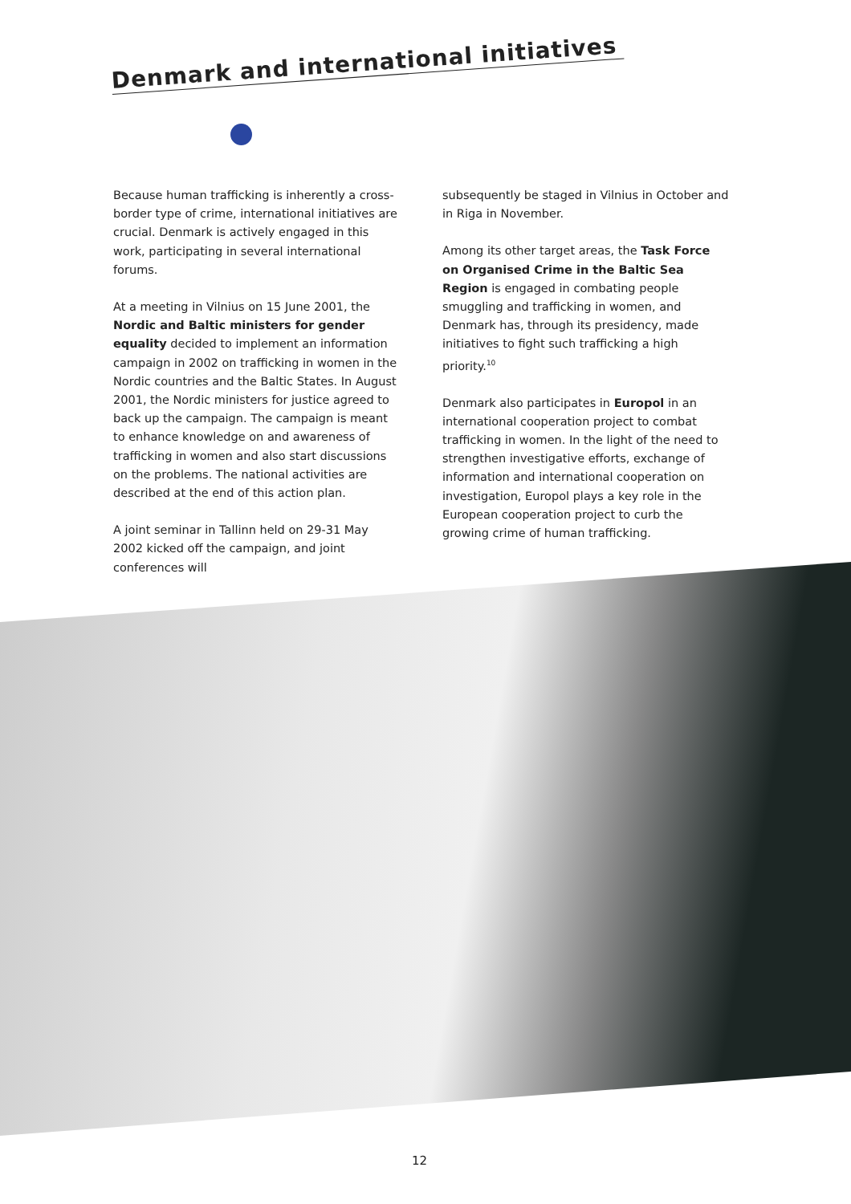Denmark and international initiatives
Because human trafficking is inherently a cross-border type of crime, international initiatives are crucial. Denmark is actively engaged in this work, participating in several international forums.
At a meeting in Vilnius on 15 June 2001, the Nordic and Baltic ministers for gender equality decided to implement an information campaign in 2002 on trafficking in women in the Nordic countries and the Baltic States. In August 2001, the Nordic ministers for justice agreed to back up the campaign. The campaign is meant to enhance knowledge on and awareness of trafficking in women and also start discussions on the problems. The national activities are described at the end of this action plan.
A joint seminar in Tallinn held on 29-31 May 2002 kicked off the campaign, and joint conferences will
subsequently be staged in Vilnius in October and in Riga in November.
Among its other target areas, the Task Force on Organised Crime in the Baltic Sea Region is engaged in combating people smuggling and trafficking in women, and Denmark has, through its presidency, made initiatives to fight such trafficking a high priority.<sup>10</sup>
Denmark also participates in Europol in an international cooperation project to combat trafficking in women. In the light of the need to strengthen investigative efforts, exchange of information and international cooperation on investigation, Europol plays a key role in the European cooperation project to curb the growing crime of human trafficking.
12